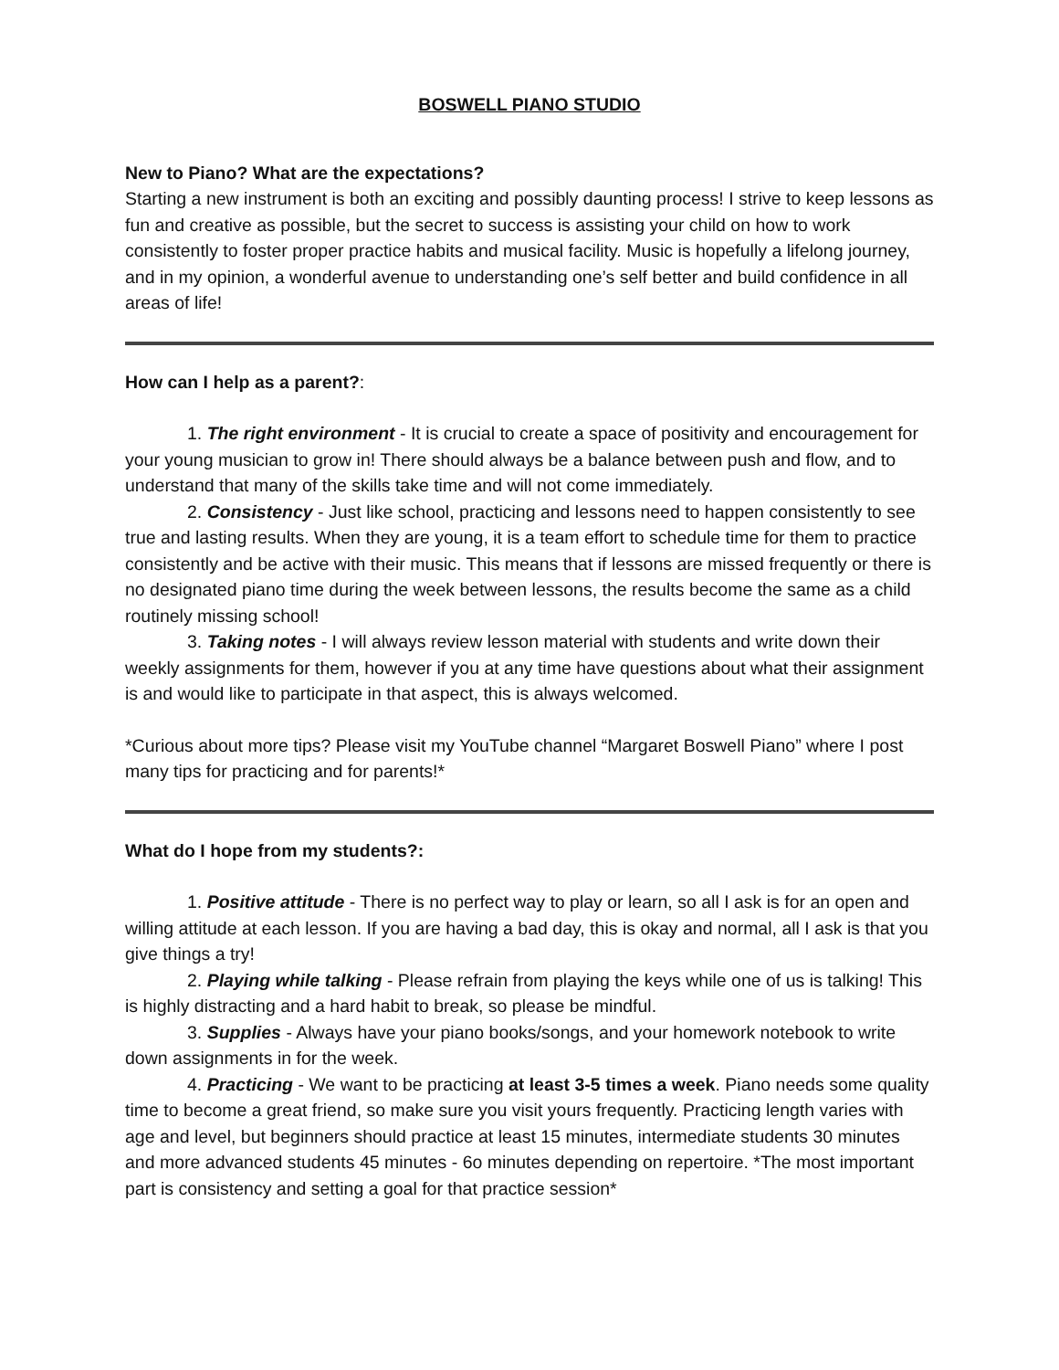BOSWELL PIANO STUDIO
New to Piano? What are the expectations?
Starting a new instrument is both an exciting and possibly daunting process! I strive to keep lessons as fun and creative as possible, but the secret to success is assisting your child on how to work consistently to foster proper practice habits and musical facility. Music is hopefully a lifelong journey, and in my opinion, a wonderful avenue to understanding one’s self better and build confidence in all areas of life!
How can I help as a parent?:
1. The right environment - It is crucial to create a space of positivity and encouragement for your young musician to grow in! There should always be a balance between push and flow, and to understand that many of the skills take time and will not come immediately.
2. Consistency - Just like school, practicing and lessons need to happen consistently to see true and lasting results. When they are young, it is a team effort to schedule time for them to practice consistently and be active with their music. This means that if lessons are missed frequently or there is no designated piano time during the week between lessons, the results become the same as a child routinely missing school!
3. Taking notes - I will always review lesson material with students and write down their weekly assignments for them, however if you at any time have questions about what their assignment is and would like to participate in that aspect, this is always welcomed.
*Curious about more tips? Please visit my YouTube channel “Margaret Boswell Piano” where I post many tips for practicing and for parents!*
What do I hope from my students?:
1. Positive attitude - There is no perfect way to play or learn, so all I ask is for an open and willing attitude at each lesson. If you are having a bad day, this is okay and normal, all I ask is that you give things a try!
2. Playing while talking - Please refrain from playing the keys while one of us is talking! This is highly distracting and a hard habit to break, so please be mindful.
3. Supplies - Always have your piano books/songs, and your homework notebook to write down assignments in for the week.
4. Practicing - We want to be practicing at least 3-5 times a week. Piano needs some quality time to become a great friend, so make sure you visit yours frequently. Practicing length varies with age and level, but beginners should practice at least 15 minutes, intermediate students 30 minutes and more advanced students 45 minutes - 6o minutes depending on repertoire. *The most important part is consistency and setting a goal for that practice session*